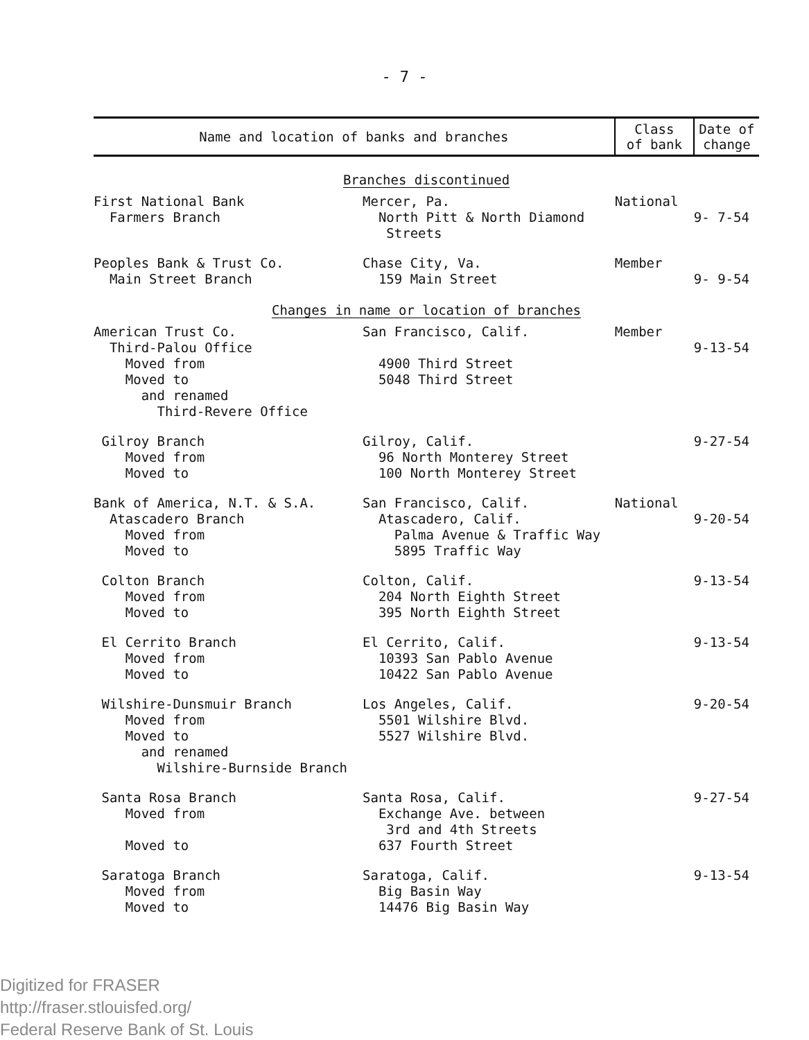- 7 -
| Name and location of banks and branches | | Class of bank | Date of change |
| --- | --- | --- | --- |
| Branches discontinued | | | |
| First National Bank Farmers Branch | Mercer, Pa. North Pitt & North Diamond Streets | National | 9- 7-54 |
| Peoples Bank & Trust Co. Main Street Branch | Chase City, Va. 159 Main Street | Member | 9- 9-54 |
| Changes in name or location of branches | | | |
| American Trust Co. Third-Palou Office Moved from Moved to and renamed Third-Revere Office | San Francisco, Calif. 4900 Third Street 5048 Third Street | Member | 9-13-54 |
| Gilroy Branch Moved from Moved to | Gilroy, Calif. 96 North Monterey Street 100 North Monterey Street | | 9-27-54 |
| Bank of America, N.T. & S.A. Atascadero Branch Moved from Moved to | San Francisco, Calif. Atascadero, Calif. Palma Avenue & Traffic Way 5895 Traffic Way | National | 9-20-54 |
| Colton Branch Moved from Moved to | Colton, Calif. 204 North Eighth Street 395 North Eighth Street | | 9-13-54 |
| El Cerrito Branch Moved from Moved to | El Cerrito, Calif. 10393 San Pablo Avenue 10422 San Pablo Avenue | | 9-13-54 |
| Wilshire-Dunsmuir Branch Moved from Moved to and renamed Wilshire-Burnside Branch | Los Angeles, Calif. 5501 Wilshire Blvd. 5527 Wilshire Blvd. | | 9-20-54 |
| Santa Rosa Branch Moved from Moved to | Santa Rosa, Calif. Exchange Ave. between 3rd and 4th Streets 637 Fourth Street | | 9-27-54 |
| Saratoga Branch Moved from Moved to | Saratoga, Calif. Big Basin Way 14476 Big Basin Way | | 9-13-54 |
Digitized for FRASER
http://fraser.stlouisfed.org/
Federal Reserve Bank of St. Louis